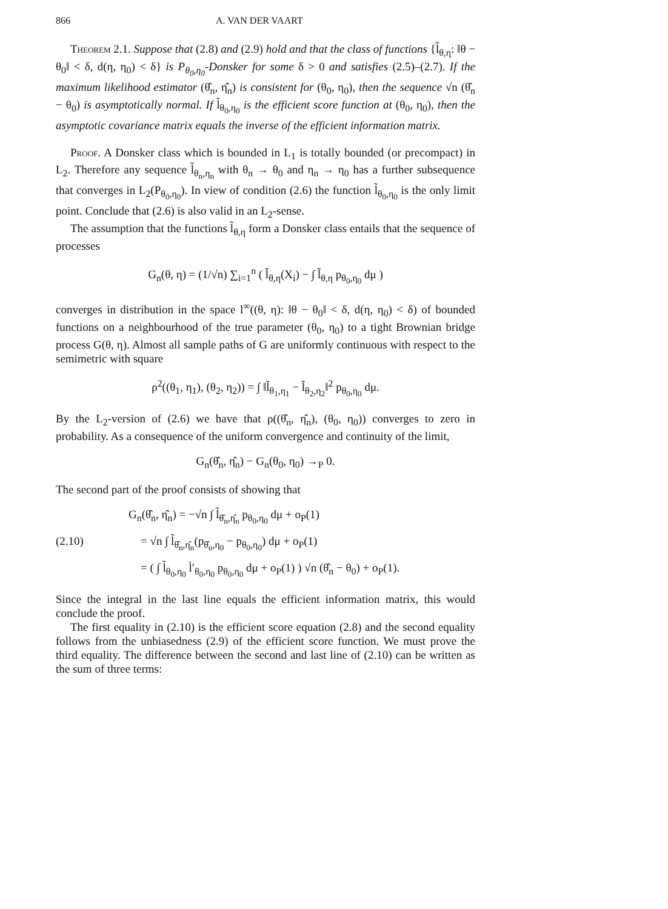866 A. VAN DER VAART
Theorem 2.1. Suppose that (2.8) and (2.9) hold and that the class of functions {l̃<sub>θ,η</sub>: ‖θ − θ<sub>0</sub>‖ < δ, d(η, η<sub>0</sub>) < δ} is P<sub>θ<sub>0</sub>,η<sub>0</sub></sub>-Donsker for some δ > 0 and satisfies (2.5)–(2.7). If the maximum likelihood estimator (θ̂<sub>n</sub>, η̂<sub>n</sub>) is consistent for (θ<sub>0</sub>, η<sub>0</sub>), then the sequence √n (θ̂<sub>n</sub> − θ<sub>0</sub>) is asymptotically normal. If l̃<sub>θ<sub>0</sub>,η<sub>0</sub></sub> is the efficient score function at (θ<sub>0</sub>, η<sub>0</sub>), then the asymptotic covariance matrix equals the inverse of the efficient information matrix.
Proof. A Donsker class which is bounded in L<sub>1</sub> is totally bounded (or precompact) in L<sub>2</sub>. Therefore any sequence l̃<sub>θ<sub>n</sub>,η<sub>n</sub></sub> with θ<sub>n</sub> → θ<sub>0</sub> and η<sub>n</sub> → η<sub>0</sub> has a further subsequence that converges in L<sub>2</sub>(P<sub>θ<sub>0</sub>,η<sub>0</sub></sub>). In view of condition (2.6) the function l̃<sub>θ<sub>0</sub>,η<sub>0</sub></sub> is the only limit point. Conclude that (2.6) is also valid in an L<sub>2</sub>-sense.
The assumption that the functions l̃<sub>θ,η</sub> form a Donsker class entails that the sequence of processes
G<sub>n</sub>(θ, η) = (1/√n) ∑<sub>i=1</sub><sup>n</sup> ( l̃<sub>θ,η</sub>(X<sub>i</sub>) − ∫ l̃<sub>θ,η</sub> p<sub>θ<sub>0</sub>,η<sub>0</sub></sub> dμ )
converges in distribution in the space l<sup>∞</sup>((θ, η): ‖θ − θ<sub>0</sub>‖ < δ, d(η, η<sub>0</sub>) < δ) of bounded functions on a neighbourhood of the true parameter (θ<sub>0</sub>, η<sub>0</sub>) to a tight Brownian bridge process G(θ, η). Almost all sample paths of G are uniformly continuous with respect to the semimetric with square
ρ<sup>2</sup>((θ<sub>1</sub>, η<sub>1</sub>), (θ<sub>2</sub>, η<sub>2</sub>)) = ∫ ‖l̃<sub>θ<sub>1</sub>,η<sub>1</sub></sub> − l̃<sub>θ<sub>2</sub>,η<sub>2</sub></sub>‖<sup>2</sup> p<sub>θ<sub>0</sub>,η<sub>0</sub></sub> dμ.
By the L<sub>2</sub>-version of (2.6) we have that ρ((θ̂<sub>n</sub>, η̂<sub>n</sub>), (θ<sub>0</sub>, η<sub>0</sub>)) converges to zero in probability. As a consequence of the uniform convergence and continuity of the limit,
G<sub>n</sub>(θ̂<sub>n</sub>, η̂<sub>n</sub>) − G<sub>n</sub>(θ<sub>0</sub>, η<sub>0</sub>) →<sub>P</sub> 0.
The second part of the proof consists of showing that
G<sub>n</sub>(θ̂<sub>n</sub>, η̂<sub>n</sub>) = −√n ∫ l̃<sub>θ̂<sub>n</sub>,η̂<sub>n</sub></sub> p<sub>θ<sub>0</sub>,η<sub>0</sub></sub> dμ + o<sub>P</sub>(1)
(2.10) = √n ∫ l̃<sub>θ̂<sub>n</sub>,η̂<sub>n</sub></sub>(p<sub>θ̂<sub>n</sub>,η<sub>0</sub></sub> − p<sub>θ<sub>0</sub>,η<sub>0</sub></sub>) dμ + o<sub>P</sub>(1)
= ( ∫ l̃<sub>θ<sub>0</sub>,η<sub>0</sub></sub> l̇′<sub>θ<sub>0</sub>,η<sub>0</sub></sub> p<sub>θ<sub>0</sub>,η<sub>0</sub></sub> dμ + o<sub>P</sub>(1) ) √n (θ̂<sub>n</sub> − θ<sub>0</sub>) + o<sub>P</sub>(1).
Since the integral in the last line equals the efficient information matrix, this would conclude the proof.
The first equality in (2.10) is the efficient score equation (2.8) and the second equality follows from the unbiasedness (2.9) of the efficient score function. We must prove the third equality. The difference between the second and last line of (2.10) can be written as the sum of three terms: